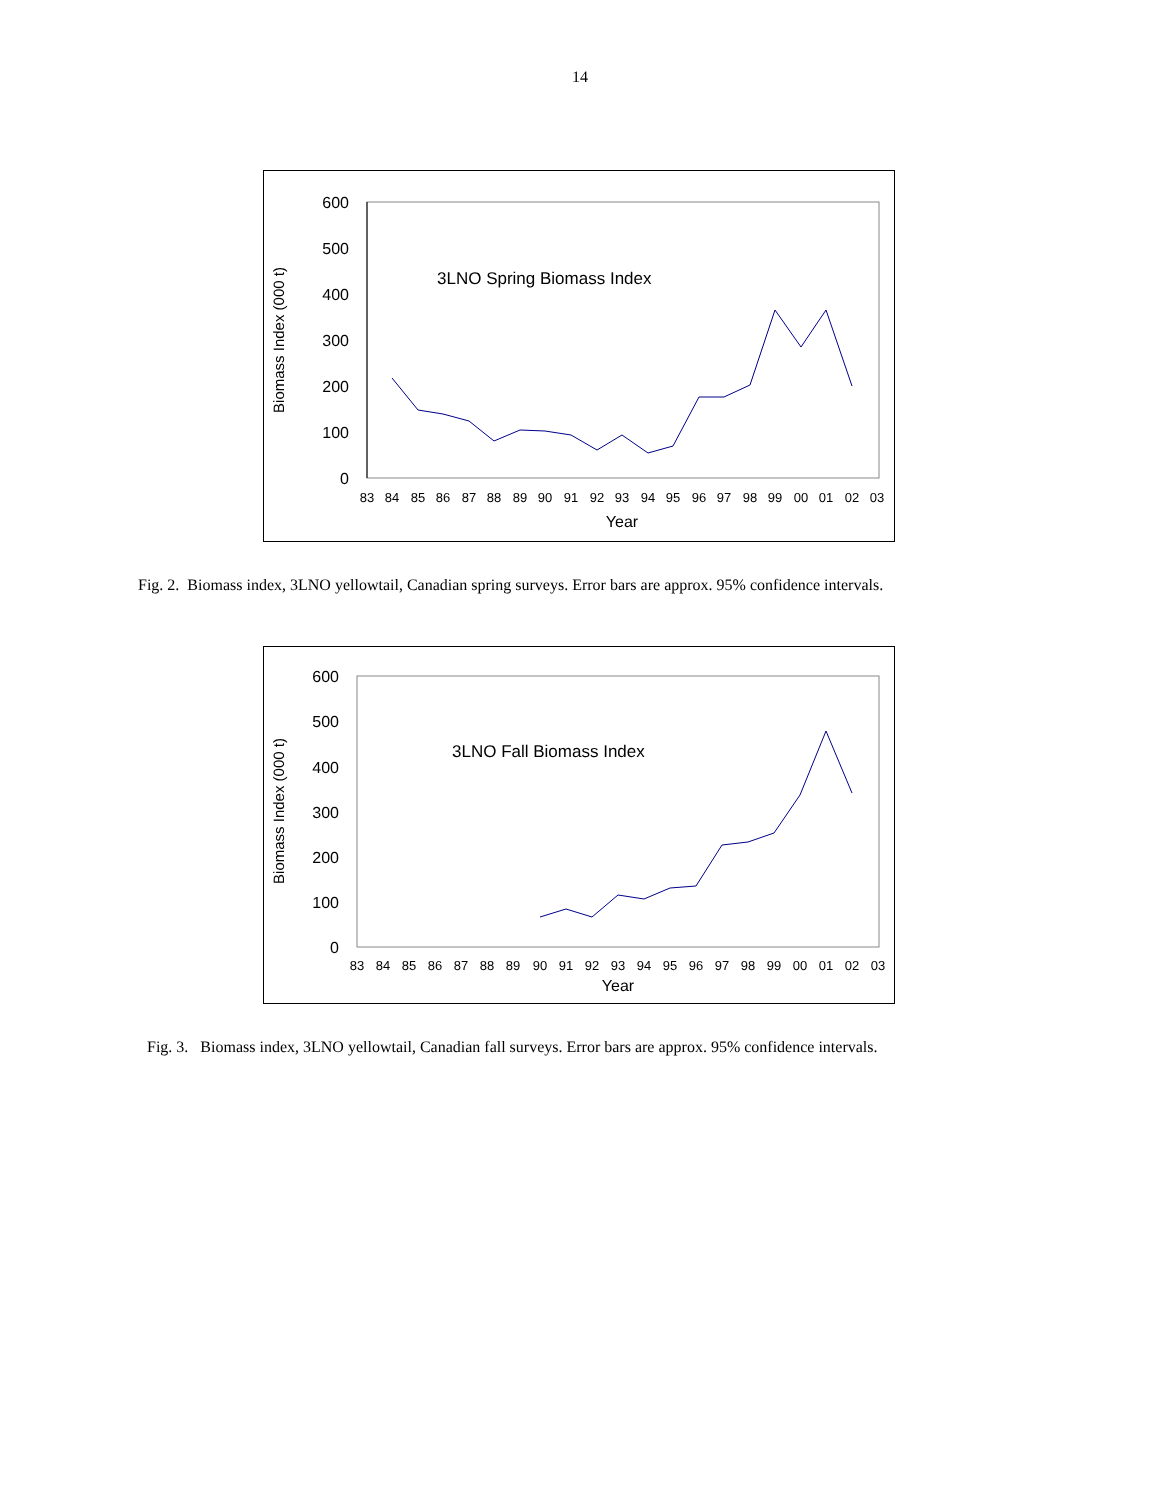14
600
500
400
300
200
100
0
Biomass Index (000 t)
3LNO Spring Biomass Index
83
84
85
86
87
88
89
90
91
92
93
94
95
96
97
98
99
00
01
02
03
Year
Fig. 2. Biomass index, 3LNO yellowtail, Canadian spring surveys. Error bars are approx. 95% confidence intervals.
600
500
400
300
200
100
0
Biomass Index (000 t)
3LNO Fall Biomass Index
83
84
85
86
87
88
89
90
91
92
93
94
95
96
97
98
99
00
01
02
03
Year
Fig. 3. Biomass index, 3LNO yellowtail, Canadian fall surveys. Error bars are approx. 95% confidence intervals.